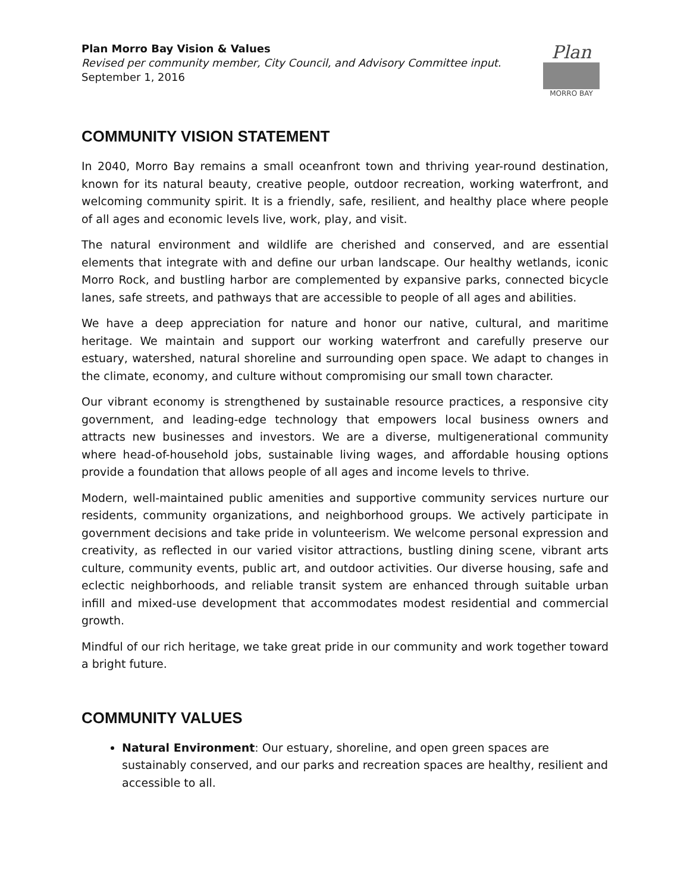Plan Morro Bay Vision & Values
Revised per community member, City Council, and Advisory Committee input.
September 1, 2016
Plan
MORRO BAY
COMMUNITY VISION STATEMENT
In 2040, Morro Bay remains a small oceanfront town and thriving year-round destination, known for its natural beauty, creative people, outdoor recreation, working waterfront, and welcoming community spirit. It is a friendly, safe, resilient, and healthy place where people of all ages and economic levels live, work, play, and visit.
The natural environment and wildlife are cherished and conserved, and are essential elements that integrate with and define our urban landscape. Our healthy wetlands, iconic Morro Rock, and bustling harbor are complemented by expansive parks, connected bicycle lanes, safe streets, and pathways that are accessible to people of all ages and abilities.
We have a deep appreciation for nature and honor our native, cultural, and maritime heritage. We maintain and support our working waterfront and carefully preserve our estuary, watershed, natural shoreline and surrounding open space. We adapt to changes in the climate, economy, and culture without compromising our small town character.
Our vibrant economy is strengthened by sustainable resource practices, a responsive city government, and leading-edge technology that empowers local business owners and attracts new businesses and investors. We are a diverse, multigenerational community where head-of-household jobs, sustainable living wages, and affordable housing options provide a foundation that allows people of all ages and income levels to thrive.
Modern, well-maintained public amenities and supportive community services nurture our residents, community organizations, and neighborhood groups. We actively participate in government decisions and take pride in volunteerism. We welcome personal expression and creativity, as reflected in our varied visitor attractions, bustling dining scene, vibrant arts culture, community events, public art, and outdoor activities. Our diverse housing, safe and eclectic neighborhoods, and reliable transit system are enhanced through suitable urban infill and mixed-use development that accommodates modest residential and commercial growth.
Mindful of our rich heritage, we take great pride in our community and work together toward a bright future.
COMMUNITY VALUES
Natural Environment: Our estuary, shoreline, and open green spaces are sustainably conserved, and our parks and recreation spaces are healthy, resilient and accessible to all.